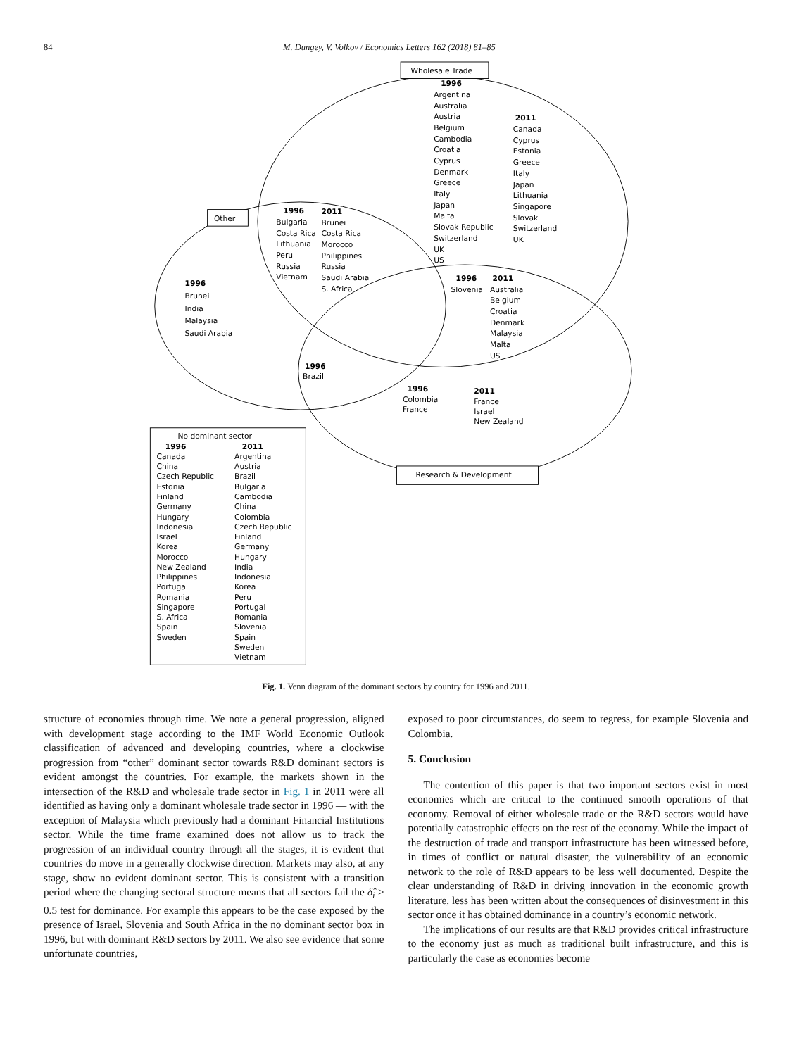84 M. Dungey, V. Volkov / Economics Letters 162 (2018) 81–85
Wholesale Trade
1996
Argentina
Australia
Austria
Belgium
Cambodia
Croatia
Cyprus
Denmark
Greece
Italy
Japan
Malta
Slovak Republic
Switzerland
UK
US
2011
Canada
Cyprus
Estonia
Greece
Italy
Japan
Lithuania
Singapore
Slovak
Switzerland
UK
Other
1996
2011
Bulgaria
Brunei
Costa Rica
Costa Rica
Lithuania
Morocco
Peru
Philippines
Russia
Russia
Vietnam
Saudi Arabia
S. Africa
1996
Brunei
India
Malaysia
Saudi Arabia
1996
2011
Slovenia
Australia
Belgium
Croatia
Denmark
Malaysia
Malta
US
1996
Brazil
1996
Colombia
France
2011
France
Israel
New Zealand
Research & Development
No dominant sector
1996
2011
Canada
Argentina
China
Austria
Czech Republic
Brazil
Estonia
Bulgaria
Finland
Cambodia
Germany
China
Hungary
Colombia
Indonesia
Czech Republic
Israel
Finland
Korea
Germany
Morocco
Hungary
New Zealand
India
Philippines
Indonesia
Portugal
Korea
Romania
Peru
Singapore
Portugal
S. Africa
Romania
Spain
Slovenia
Sweden
Spain
Sweden
Vietnam
Fig. 1. Venn diagram of the dominant sectors by country for 1996 and 2011.
structure of economies through time. We note a general progression, aligned with development stage according to the IMF World Economic Outlook classification of advanced and developing countries, where a clockwise progression from “other” dominant sector towards R&D dominant sectors is evident amongst the countries. For example, the markets shown in the intersection of the R&D and wholesale trade sector in Fig. 1 in 2011 were all identified as having only a dominant wholesale trade sector in 1996 — with the exception of Malaysia which previously had a dominant Financial Institutions sector. While the time frame examined does not allow us to track the progression of an individual country through all the stages, it is evident that countries do move in a generally clockwise direction. Markets may also, at any stage, show no evident dominant sector. This is consistent with a transition period where the changing sectoral structure means that all sectors fail the δ̂<sub>i</sub> > 0.5 test for dominance. For example this appears to be the case exposed by the presence of Israel, Slovenia and South Africa in the no dominant sector box in 1996, but with dominant R&D sectors by 2011. We also see evidence that some unfortunate countries,
exposed to poor circumstances, do seem to regress, for example Slovenia and Colombia.
5. Conclusion
The contention of this paper is that two important sectors exist in most economies which are critical to the continued smooth operations of that economy. Removal of either wholesale trade or the R&D sectors would have potentially catastrophic effects on the rest of the economy. While the impact of the destruction of trade and transport infrastructure has been witnessed before, in times of conflict or natural disaster, the vulnerability of an economic network to the role of R&D appears to be less well documented. Despite the clear understanding of R&D in driving innovation in the economic growth literature, less has been written about the consequences of disinvestment in this sector once it has obtained dominance in a country’s economic network.
The implications of our results are that R&D provides critical infrastructure to the economy just as much as traditional built infrastructure, and this is particularly the case as economies become